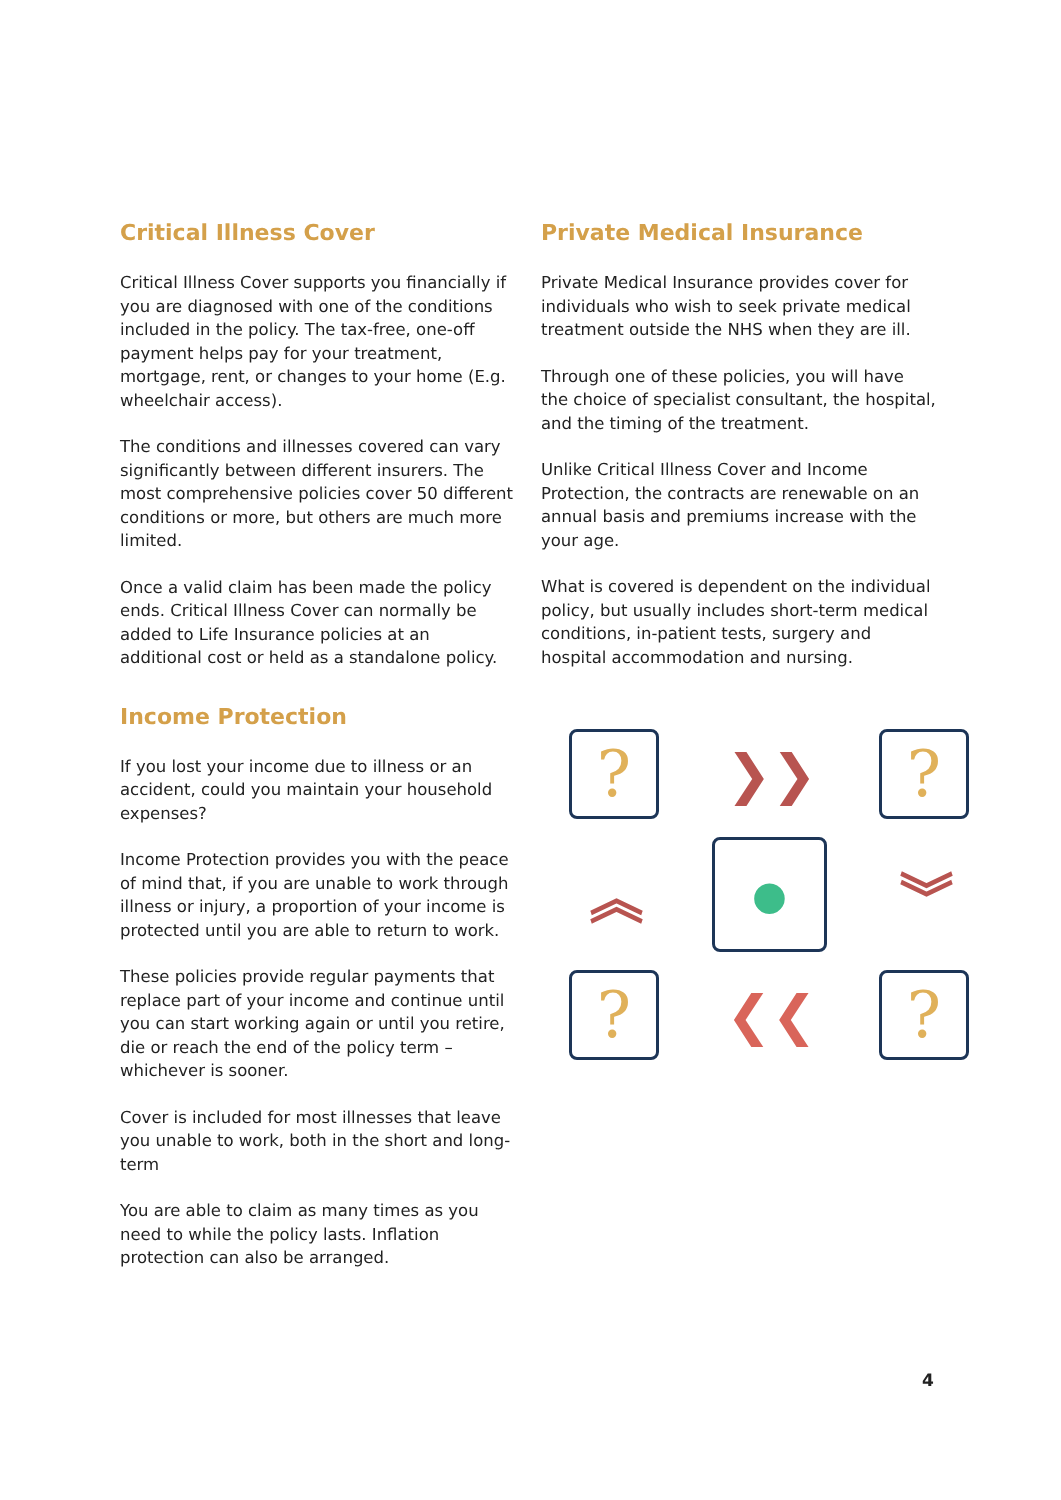Critical Illness Cover
Critical Illness Cover supports you financially if you are diagnosed with one of the conditions included in the policy. The tax-free, one-off payment helps pay for your treatment, mortgage, rent, or changes to your home (E.g. wheelchair access).
The conditions and illnesses covered can vary significantly between different insurers. The most comprehensive policies cover 50 different conditions or more, but others are much more limited.
Once a valid claim has been made the policy ends. Critical Illness Cover can normally be added to Life Insurance policies at an additional cost or held as a standalone policy.
Income Protection
If you lost your income due to illness or an accident, could you maintain your household expenses?
Income Protection provides you with the peace of mind that, if you are unable to work through illness or injury, a proportion of your income is protected until you are able to return to work.
These policies provide regular payments that replace part of your income and continue until you can start working again or until you retire, die or reach the end of the policy term – whichever is sooner.
Cover is included for most illnesses that leave you unable to work, both in the short and long-term
You are able to claim as many times as you need to while the policy lasts. Inflation protection can also be arranged.
Private Medical Insurance
Private Medical Insurance provides cover for individuals who wish to seek private medical treatment outside the NHS when they are ill.
Through one of these policies, you will have the choice of specialist consultant, the hospital, and the timing of the treatment.
Unlike Critical Illness Cover and Income Protection, the contracts are renewable on an annual basis and premiums increase with the your age.
What is covered is dependent on the individual policy, but usually includes short-term medical conditions, in-patient tests, surgery and hospital accommodation and nursing.
?
❯❯
?
︽
●
︾
?
❮❮
?
4